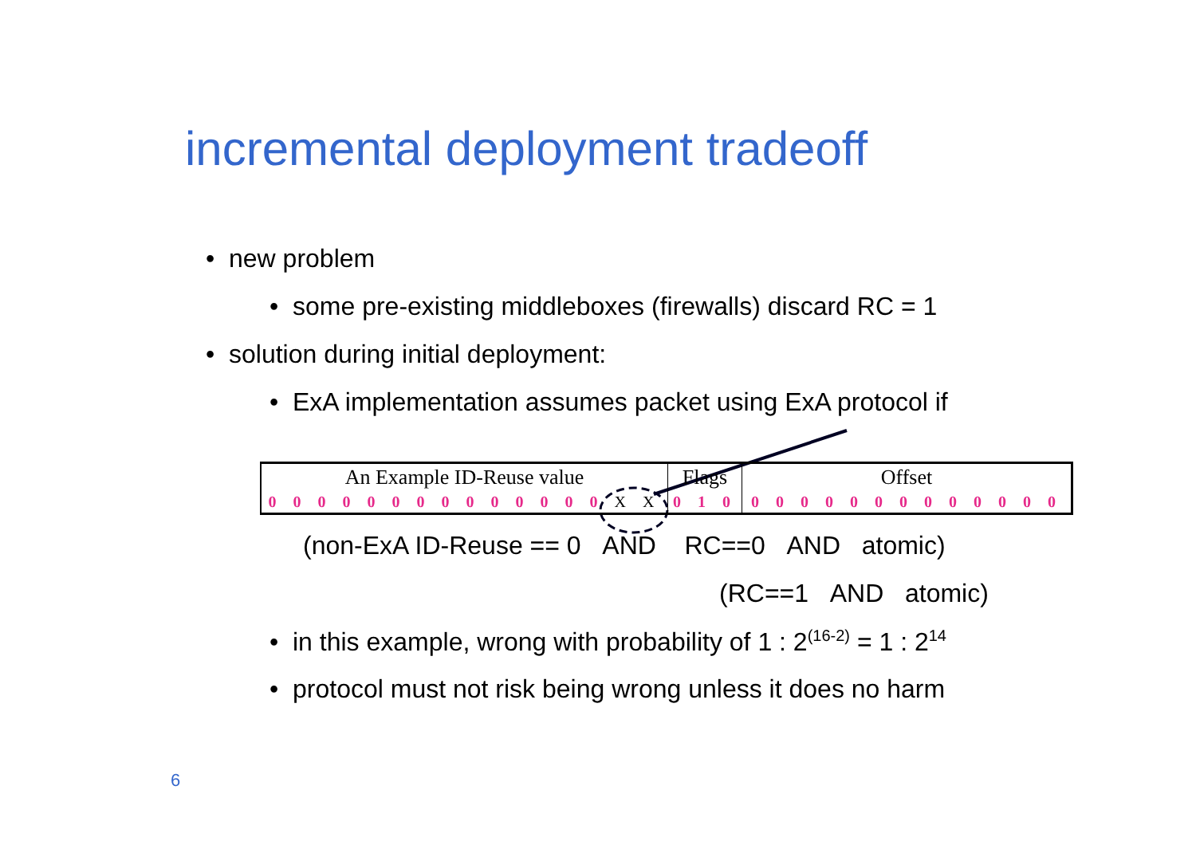incremental deployment tradeoff
• new problem
• some pre-existing middleboxes (firewalls) discard RC = 1
• solution during initial deployment:
• ExA implementation assumes packet using ExA protocol if
| An Example ID-Reuse value | Flags | Offset |
| 0 0 0 0 0 0 0 0 0 0 0 0 0 0 X X | 0 1 0 | 0 0 0 0 0 0 0 0 0 0 0 0 0 |
(non-ExA ID-Reuse == 0 AND RC==0 AND atomic)
(RC==1 AND atomic)
• in this example, wrong with probability of 1 : 2<sup>(16-2)</sup> = 1 : 2<sup>14</sup>
• protocol must not risk being wrong unless it does no harm
6